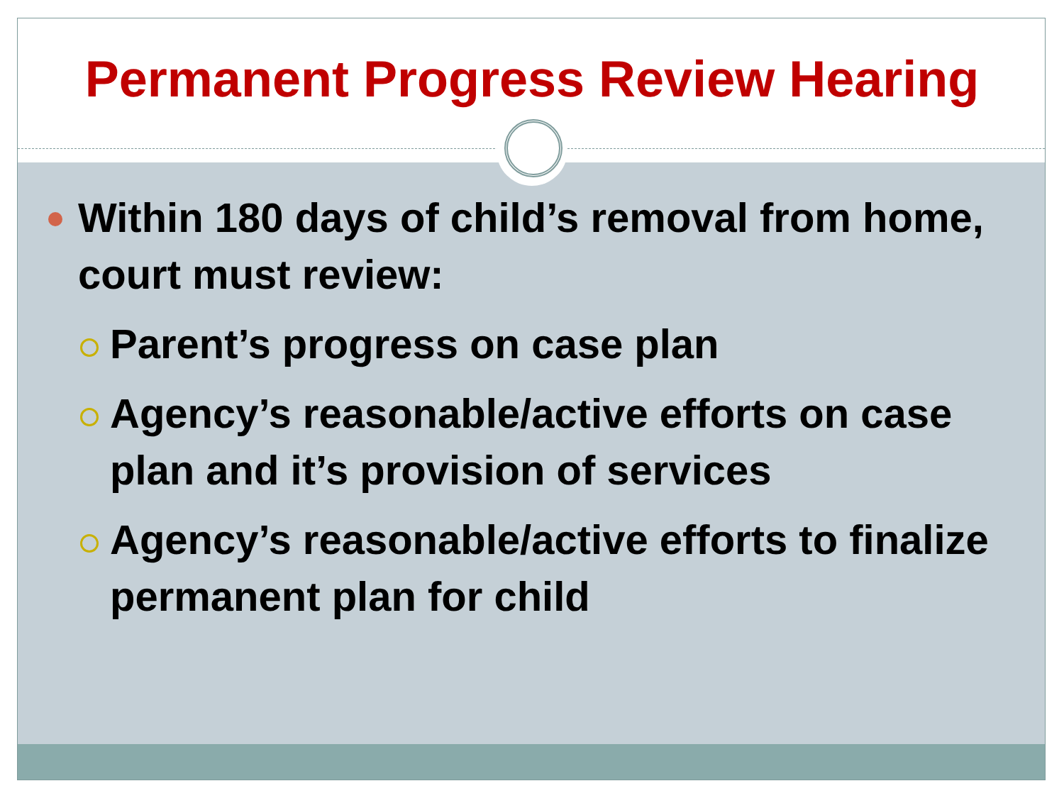Permanent Progress Review Hearing
Within 180 days of child’s removal from home, court must review:
Parent’s progress on case plan
Agency’s reasonable/active efforts on case plan and it’s provision of services
Agency’s reasonable/active efforts to finalize permanent plan for child